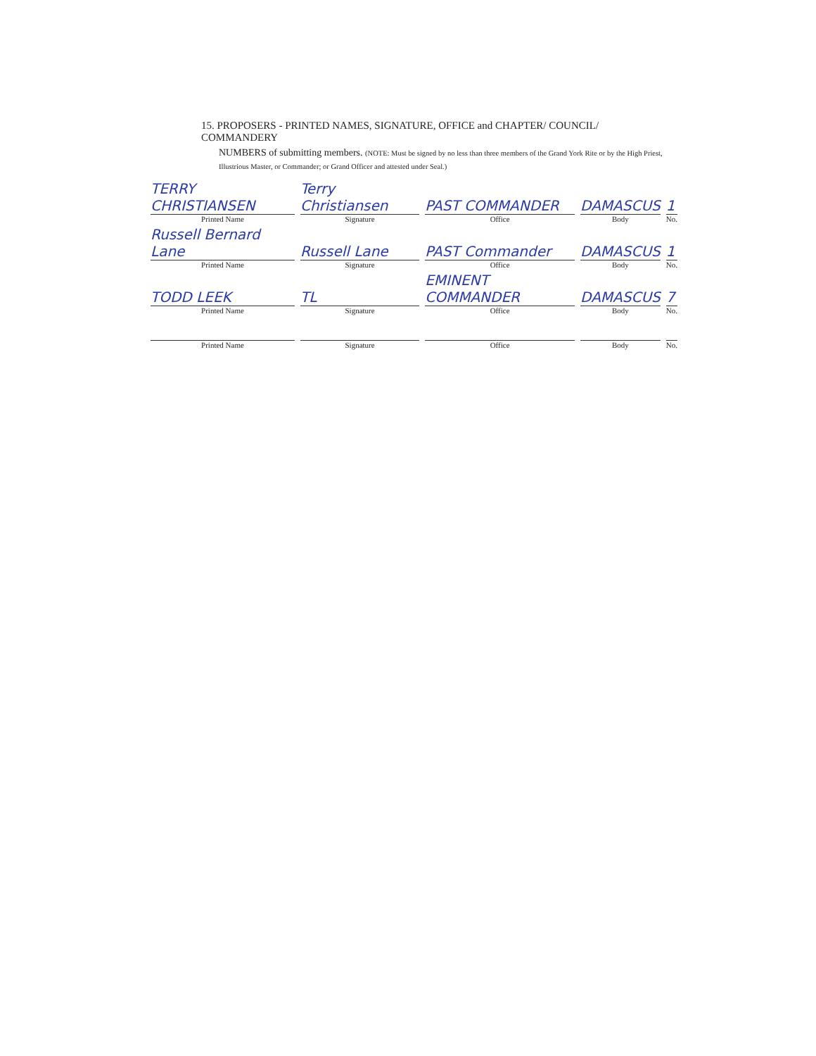15. PROPOSERS - PRINTED NAMES, SIGNATURE, OFFICE and CHAPTER/ COUNCIL/
COMMANDERY
NUMBERS of submitting members. (NOTE: Must be signed by no less than three members of the Grand York Rite or by the High Priest, Illustrious Master, or Commander; or Grand Officer and attested under Seal.)
| TERRY CHRISTIANSEN | Terry Christiansen | PAST COMMANDER | DAMASCUS | 1 |
| Printed Name | Signature | Office | Body | No. |
| Russell Bernard Lane | Russell Lane | PAST Commander | DAMASCUS | 1 |
| Printed Name | Signature | Office | Body | No. |
| TODD LEEK | TL | EMINENT COMMANDER | DAMASCUS | 7 |
| Printed Name | Signature | Office | Body | No. |
| Printed Name | Signature | Office | Body | No. |